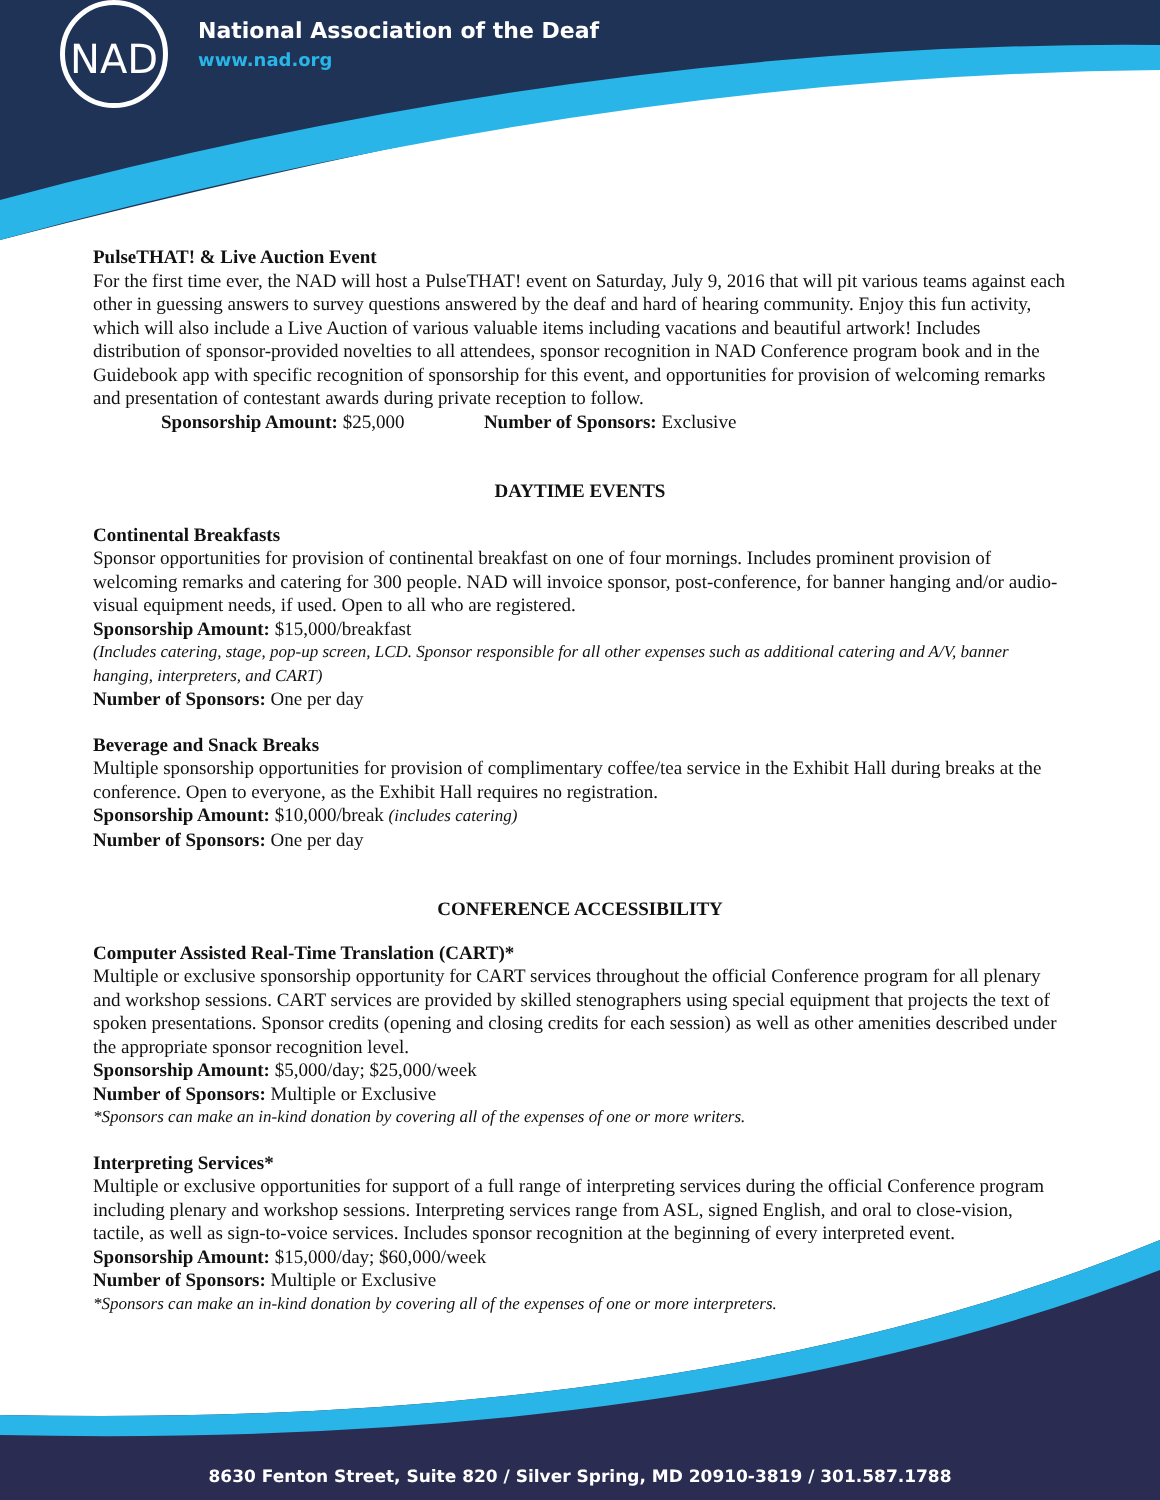NAD
National Association of the Deaf
www.nad.org
PulseTHAT! & Live Auction Event
For the first time ever, the NAD will host a PulseTHAT! event on Saturday, July 9, 2016 that will pit various teams against each other in guessing answers to survey questions answered by the deaf and hard of hearing community. Enjoy this fun activity, which will also include a Live Auction of various valuable items including vacations and beautiful artwork! Includes distribution of sponsor-provided novelties to all attendees, sponsor recognition in NAD Conference program book and in the Guidebook app with specific recognition of sponsorship for this event, and opportunities for provision of welcoming remarks and presentation of contestant awards during private reception to follow.
Sponsorship Amount: $25,000 Number of Sponsors: Exclusive
DAYTIME EVENTS
Continental Breakfasts
Sponsor opportunities for provision of continental breakfast on one of four mornings. Includes prominent provision of welcoming remarks and catering for 300 people. NAD will invoice sponsor, post-conference, for banner hanging and/or audio-visual equipment needs, if used. Open to all who are registered.
Sponsorship Amount: $15,000/breakfast
(Includes catering, stage, pop-up screen, LCD. Sponsor responsible for all other expenses such as additional catering and A/V, banner hanging, interpreters, and CART)
Number of Sponsors: One per day
Beverage and Snack Breaks
Multiple sponsorship opportunities for provision of complimentary coffee/tea service in the Exhibit Hall during breaks at the conference. Open to everyone, as the Exhibit Hall requires no registration.
Sponsorship Amount: $10,000/break (includes catering)
Number of Sponsors: One per day
CONFERENCE ACCESSIBILITY
Computer Assisted Real-Time Translation (CART)*
Multiple or exclusive sponsorship opportunity for CART services throughout the official Conference program for all plenary and workshop sessions. CART services are provided by skilled stenographers using special equipment that projects the text of spoken presentations. Sponsor credits (opening and closing credits for each session) as well as other amenities described under the appropriate sponsor recognition level.
Sponsorship Amount: $5,000/day; $25,000/week
Number of Sponsors: Multiple or Exclusive
*Sponsors can make an in-kind donation by covering all of the expenses of one or more writers.
Interpreting Services*
Multiple or exclusive opportunities for support of a full range of interpreting services during the official Conference program including plenary and workshop sessions. Interpreting services range from ASL, signed English, and oral to close-vision, tactile, as well as sign-to-voice services. Includes sponsor recognition at the beginning of every interpreted event.
Sponsorship Amount: $15,000/day; $60,000/week
Number of Sponsors: Multiple or Exclusive
*Sponsors can make an in-kind donation by covering all of the expenses of one or more interpreters.
8630 Fenton Street, Suite 820 / Silver Spring, MD 20910-3819 / 301.587.1788